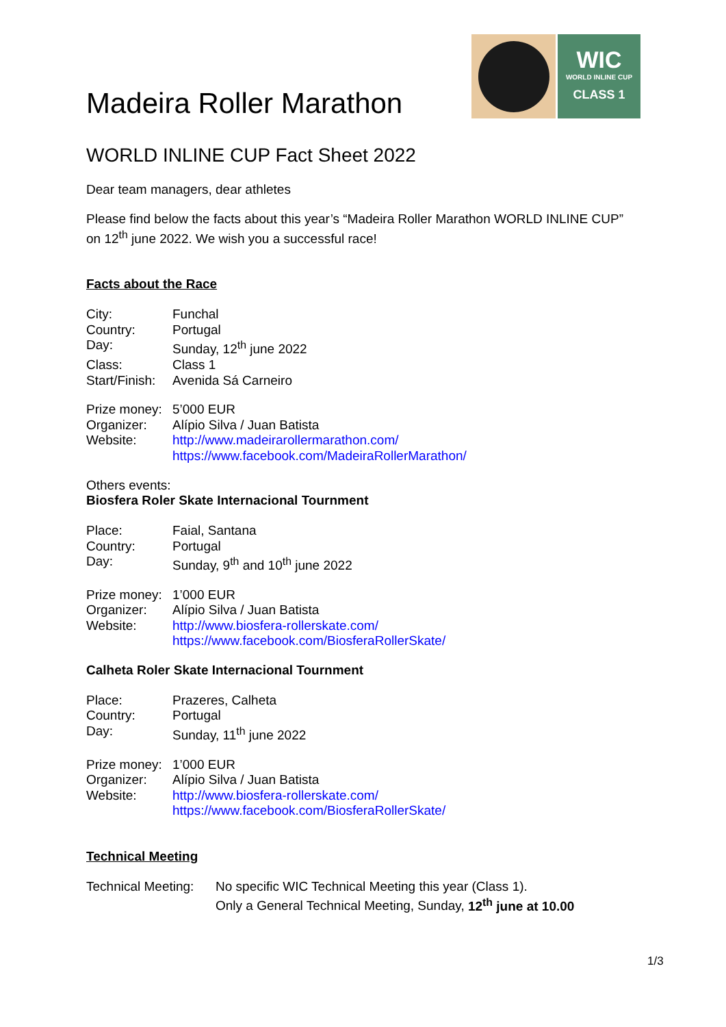Madeira Roller Marathon
WIC
WORLD INLINE CUP
CLASS 1
WORLD INLINE CUP Fact Sheet 2022
Dear team managers, dear athletes
Please find below the facts about this year’s “Madeira Roller Marathon WORLD INLINE CUP” on 12<sup>th</sup> june 2022. We wish you a successful race!
Facts about the Race
| City: | Funchal |
| Country: | Portugal |
| Day: | Sunday, 12<sup>th</sup> june 2022 |
| Class: | Class 1 |
| Start/Finish: | Avenida Sá Carneiro |
| Prize money: | 5’000 EUR |
| Organizer: | Alípio Silva / Juan Batista |
| Website: | http://www.madeirarollermarathon.com/ https://www.facebook.com/MadeiraRollerMarathon/ |
Others events:
Biosfera Roler Skate Internacional Tournment
| Place: | Faial, Santana |
| Country: | Portugal |
| Day: | Sunday, 9<sup>th</sup> and 10<sup>th</sup> june 2022 |
| Prize money: | 1’000 EUR |
| Organizer: | Alípio Silva / Juan Batista |
| Website: | http://www.biosfera-rollerskate.com/ https://www.facebook.com/BiosferaRollerSkate/ |
Calheta Roler Skate Internacional Tournment
| Place: | Prazeres, Calheta |
| Country: | Portugal |
| Day: | Sunday, 11<sup>th</sup> june 2022 |
| Prize money: | 1’000 EUR |
| Organizer: | Alípio Silva / Juan Batista |
| Website: | http://www.biosfera-rollerskate.com/ https://www.facebook.com/BiosferaRollerSkate/ |
Technical Meeting
| Technical Meeting: | No specific WIC Technical Meeting this year (Class 1). Only a General Technical Meeting, Sunday, 12<sup>th</sup> june at 10.00 |
1/3